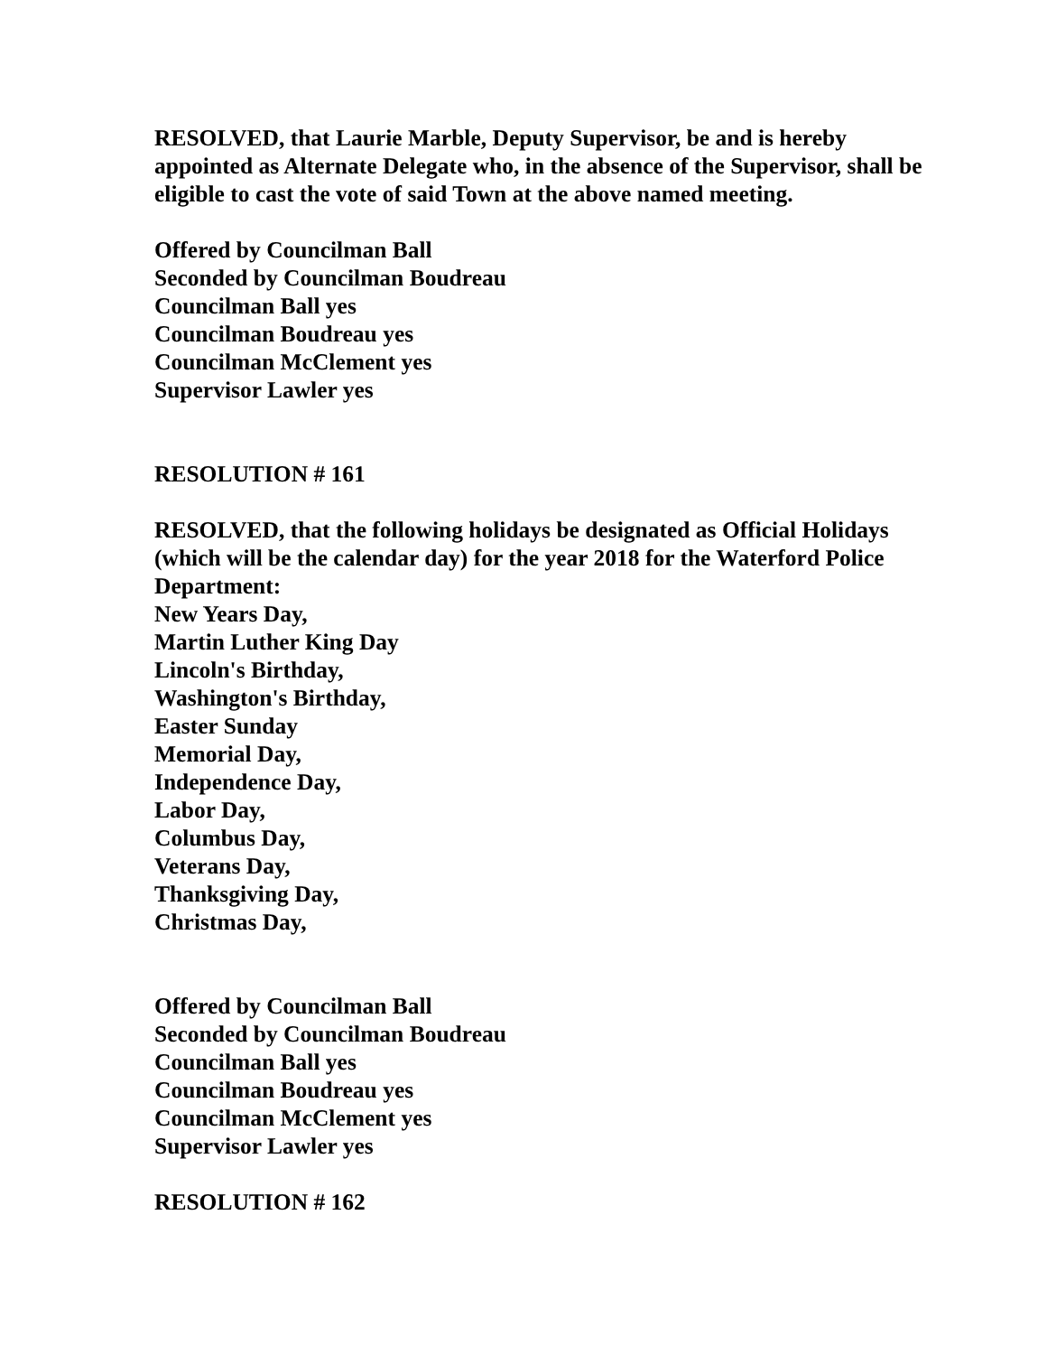RESOLVED, that Laurie Marble, Deputy Supervisor, be and is hereby appointed as Alternate Delegate who, in the absence of the Supervisor, shall be eligible to cast the vote of said Town at the above named meeting.
Offered by Councilman Ball
Seconded by Councilman Boudreau
Councilman Ball yes
Councilman Boudreau yes
Councilman McClement yes
Supervisor Lawler yes
RESOLUTION # 161
RESOLVED, that the following holidays be designated as Official Holidays (which will be the calendar day) for the year 2018 for the Waterford Police Department:
New Years Day,
Martin Luther King Day
Lincoln's Birthday,
Washington's Birthday,
Easter Sunday
Memorial Day,
Independence Day,
Labor Day,
Columbus Day,
Veterans Day,
Thanksgiving Day,
Christmas Day,
Offered by Councilman Ball
Seconded by Councilman Boudreau
Councilman Ball yes
Councilman Boudreau yes
Councilman McClement yes
Supervisor Lawler yes
RESOLUTION # 162